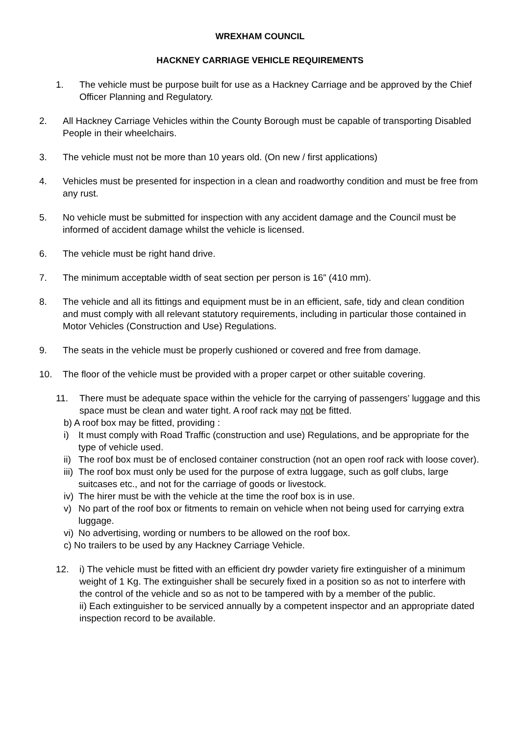WREXHAM COUNCIL
HACKNEY CARRIAGE VEHICLE REQUIREMENTS
1. The vehicle must be purpose built for use as a Hackney Carriage and be approved by the Chief Officer Planning and Regulatory.
2. All Hackney Carriage Vehicles within the County Borough must be capable of transporting Disabled People in their wheelchairs.
3. The vehicle must not be more than 10 years old. (On new / first applications)
4. Vehicles must be presented for inspection in a clean and roadworthy condition and must be free from any rust.
5. No vehicle must be submitted for inspection with any accident damage and the Council must be informed of accident damage whilst the vehicle is licensed.
6. The vehicle must be right hand drive.
7. The minimum acceptable width of seat section per person is 16” (410 mm).
8. The vehicle and all its fittings and equipment must be in an efficient, safe, tidy and clean condition and must comply with all relevant statutory requirements, including in particular those contained in Motor Vehicles (Construction and Use) Regulations.
9. The seats in the vehicle must be properly cushioned or covered and free from damage.
10. The floor of the vehicle must be provided with a proper carpet or other suitable covering.
11. There must be adequate space within the vehicle for the carrying of passengers’ luggage and this space must be clean and water tight. A roof rack may not be fitted.
b) A roof box may be fitted, providing :
i) It must comply with Road Traffic (construction and use) Regulations, and be appropriate for the type of vehicle used.
ii)
The roof box must be of enclosed container construction (not an open roof rack with loose cover).
iii)
The roof box must only be used for the purpose of extra luggage, such as golf clubs, large suitcases etc., and not for the carriage of goods or livestock.
iv)
The hirer must be with the vehicle at the time the roof box is in use.
v) No part of the roof box or fitments to remain on vehicle when not being used for carrying extra luggage.
vi)
No advertising, wording or numbers to be allowed on the roof box.
c) No trailers to be used by any Hackney Carriage Vehicle.
12. i) The vehicle must be fitted with an efficient dry powder variety fire extinguisher of a minimum weight of 1 Kg. The extinguisher shall be securely fixed in a position so as not to interfere with the control of the vehicle and so as not to be tampered with by a member of the public.
ii) Each extinguisher to be serviced annually by a competent inspector and an appropriate dated inspection record to be available.